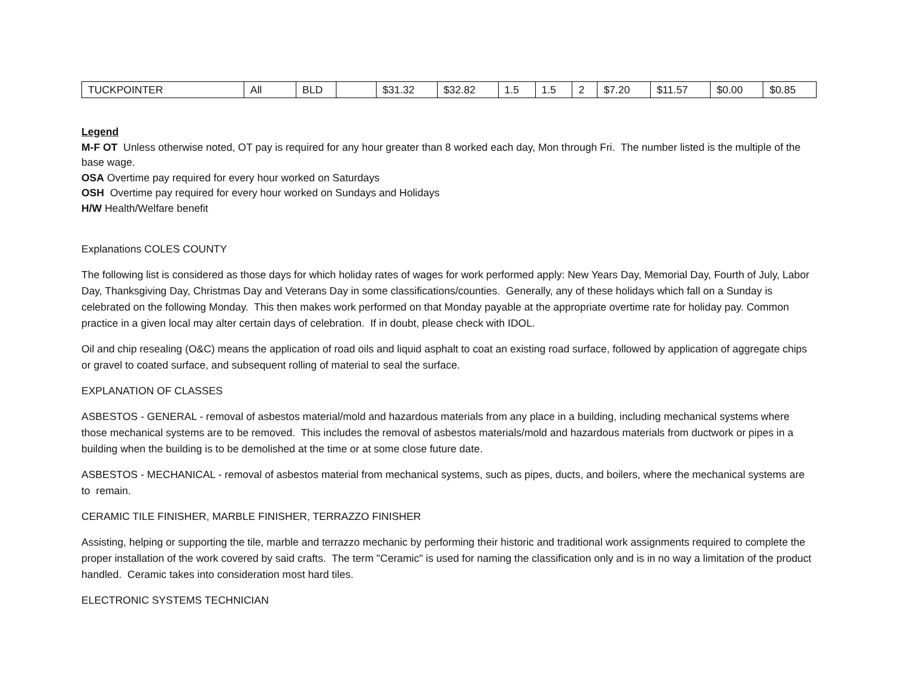| TUCKPOINTER | All | BLD | | $31.32 | $32.82 | 1.5 | 1.5 | 2 | $7.20 | $11.57 | $0.00 | $0.85 |
Legend
M-F OT Unless otherwise noted, OT pay is required for any hour greater than 8 worked each day, Mon through Fri. The number listed is the multiple of the base wage.
OSA Overtime pay required for every hour worked on Saturdays
OSH Overtime pay required for every hour worked on Sundays and Holidays
H/W Health/Welfare benefit
Explanations COLES COUNTY
The following list is considered as those days for which holiday rates of wages for work performed apply: New Years Day, Memorial Day, Fourth of July, Labor Day, Thanksgiving Day, Christmas Day and Veterans Day in some classifications/counties. Generally, any of these holidays which fall on a Sunday is celebrated on the following Monday. This then makes work performed on that Monday payable at the appropriate overtime rate for holiday pay. Common practice in a given local may alter certain days of celebration. If in doubt, please check with IDOL.
Oil and chip resealing (O&C) means the application of road oils and liquid asphalt to coat an existing road surface, followed by application of aggregate chips or gravel to coated surface, and subsequent rolling of material to seal the surface.
EXPLANATION OF CLASSES
ASBESTOS - GENERAL - removal of asbestos material/mold and hazardous materials from any place in a building, including mechanical systems where those mechanical systems are to be removed. This includes the removal of asbestos materials/mold and hazardous materials from ductwork or pipes in a building when the building is to be demolished at the time or at some close future date.
ASBESTOS - MECHANICAL - removal of asbestos material from mechanical systems, such as pipes, ducts, and boilers, where the mechanical systems are to remain.
CERAMIC TILE FINISHER, MARBLE FINISHER, TERRAZZO FINISHER
Assisting, helping or supporting the tile, marble and terrazzo mechanic by performing their historic and traditional work assignments required to complete the proper installation of the work covered by said crafts. The term "Ceramic" is used for naming the classification only and is in no way a limitation of the product handled. Ceramic takes into consideration most hard tiles.
ELECTRONIC SYSTEMS TECHNICIAN